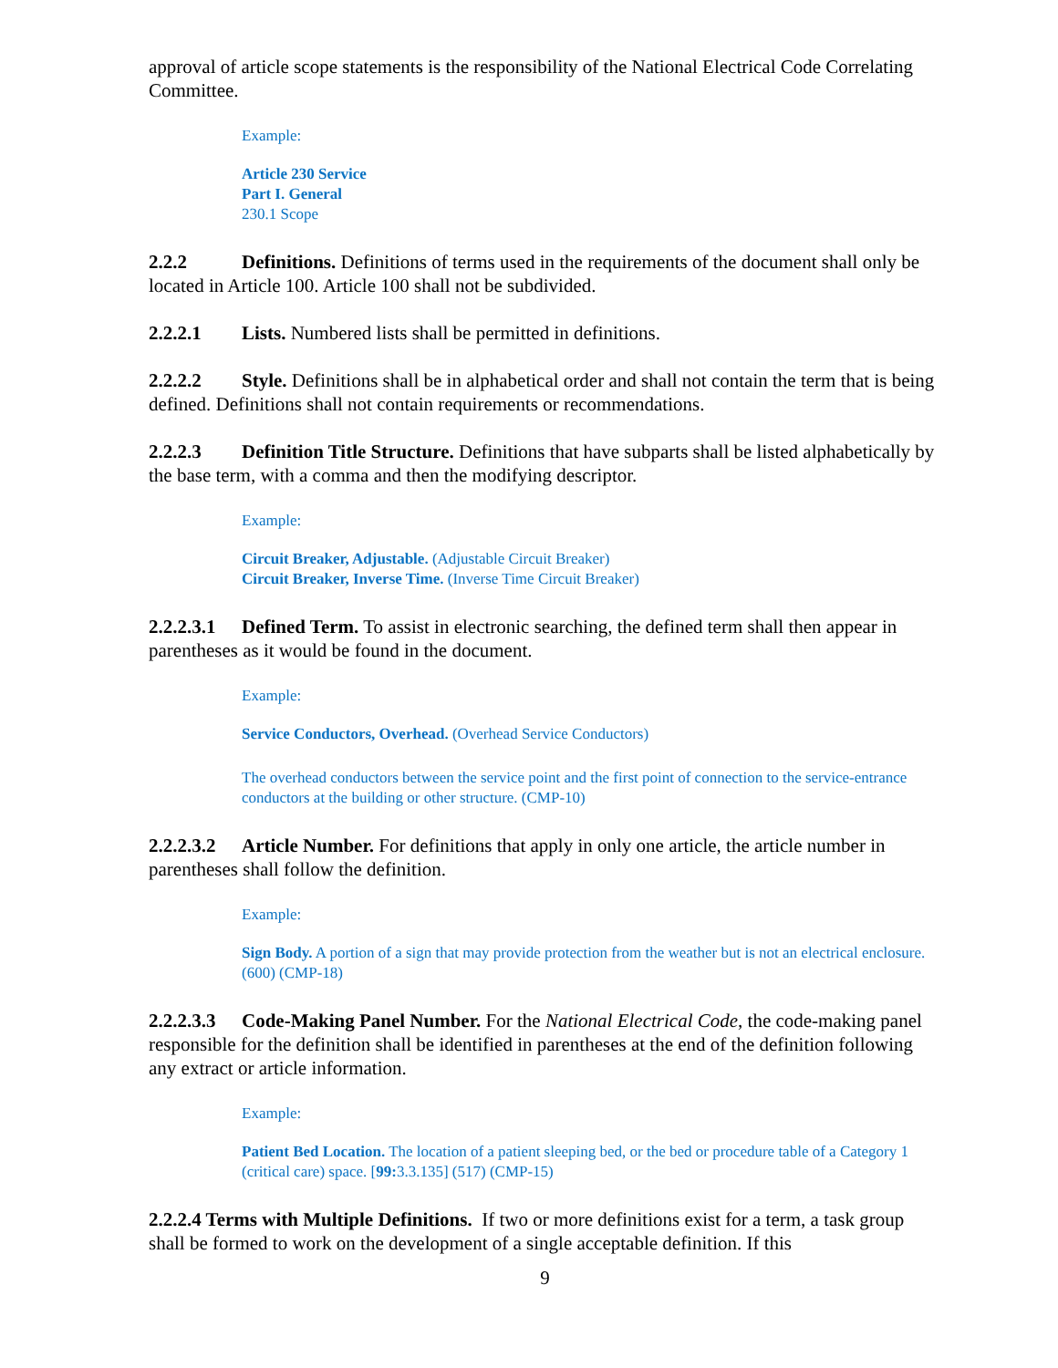approval of article scope statements is the responsibility of the National Electrical Code Correlating Committee.
Example:
Article 230 Service
Part I. General
230.1 Scope
2.2.2 Definitions. Definitions of terms used in the requirements of the document shall only be located in Article 100. Article 100 shall not be subdivided.
2.2.2.1 Lists. Numbered lists shall be permitted in definitions.
2.2.2.2 Style. Definitions shall be in alphabetical order and shall not contain the term that is being defined. Definitions shall not contain requirements or recommendations.
2.2.2.3 Definition Title Structure. Definitions that have subparts shall be listed alphabetically by the base term, with a comma and then the modifying descriptor.
Example:
Circuit Breaker, Adjustable. (Adjustable Circuit Breaker)
Circuit Breaker, Inverse Time. (Inverse Time Circuit Breaker)
2.2.2.3.1 Defined Term. To assist in electronic searching, the defined term shall then appear in parentheses as it would be found in the document.
Example:
Service Conductors, Overhead. (Overhead Service Conductors)
The overhead conductors between the service point and the first point of connection to the service-entrance conductors at the building or other structure. (CMP-10)
2.2.2.3.2 Article Number. For definitions that apply in only one article, the article number in parentheses shall follow the definition.
Example:
Sign Body. A portion of a sign that may provide protection from the weather but is not an electrical enclosure. (600) (CMP-18)
2.2.2.3.3 Code-Making Panel Number. For the National Electrical Code, the code-making panel responsible for the definition shall be identified in parentheses at the end of the definition following any extract or article information.
Example:
Patient Bed Location. The location of a patient sleeping bed, or the bed or procedure table of a Category 1 (critical care) space. [99: 3.3.135] (517) (CMP-15)
2.2.2.4 Terms with Multiple Definitions. If two or more definitions exist for a term, a task group shall be formed to work on the development of a single acceptable definition. If this
9